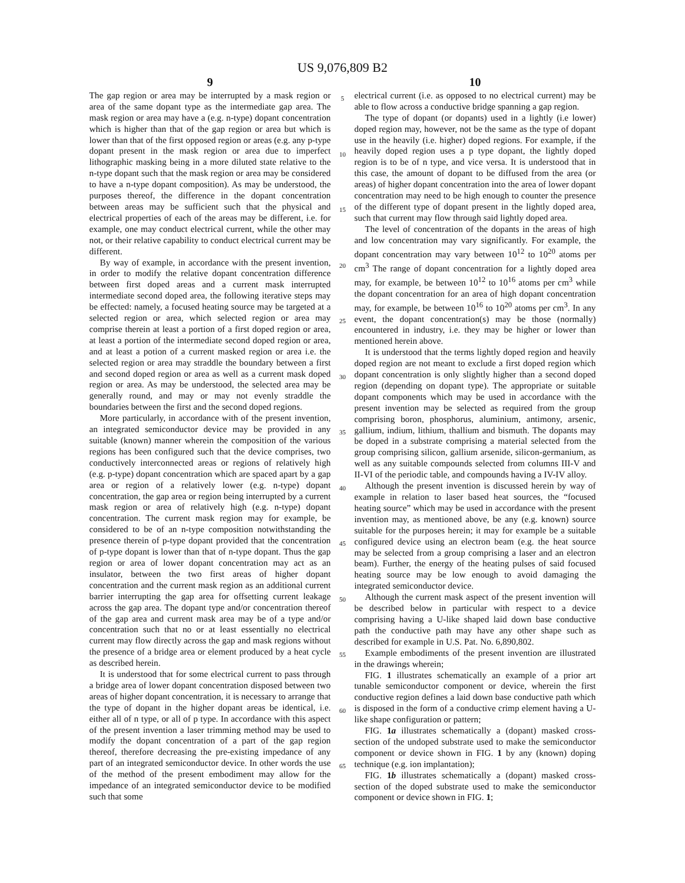US 9,076,809 B2
9
The gap region or area may be interrupted by a mask region or area of the same dopant type as the intermediate gap area. The mask region or area may have a (e.g. n-type) dopant concentration which is higher than that of the gap region or area but which is lower than that of the first opposed region or areas (e.g. any p-type dopant present in the mask region or area due to imperfect lithographic masking being in a more diluted state relative to the n-type dopant such that the mask region or area may be considered to have a n-type dopant composition). As may be understood, the purposes thereof, the difference in the dopant concentration between areas may be sufficient such that the physical and electrical properties of each of the areas may be different, i.e. for example, one may conduct electrical current, while the other may not, or their relative capability to conduct electrical current may be different.
By way of example, in accordance with the present invention, in order to modify the relative dopant concentration difference between first doped areas and a current mask interrupted intermediate second doped area, the following iterative steps may be effected: namely, a focused heating source may be targeted at a selected region or area, which selected region or area may comprise therein at least a portion of a first doped region or area, at least a portion of the intermediate second doped region or area, and at least a potion of a current masked region or area i.e. the selected region or area may straddle the boundary between a first and second doped region or area as well as a current mask doped region or area. As may be understood, the selected area may be generally round, and may or may not evenly straddle the boundaries between the first and the second doped regions.
More particularly, in accordance with of the present invention, an integrated semiconductor device may be provided in any suitable (known) manner wherein the composition of the various regions has been configured such that the device comprises, two conductively interconnected areas or regions of relatively high (e.g. p-type) dopant concentration which are spaced apart by a gap area or region of a relatively lower (e.g. n-type) dopant concentration, the gap area or region being interrupted by a current mask region or area of relatively high (e.g. n-type) dopant concentration. The current mask region may for example, be considered to be of an n-type composition notwithstanding the presence therein of p-type dopant provided that the concentration of p-type dopant is lower than that of n-type dopant. Thus the gap region or area of lower dopant concentration may act as an insulator, between the two first areas of higher dopant concentration and the current mask region as an additional current barrier interrupting the gap area for offsetting current leakage across the gap area. The dopant type and/or concentration thereof of the gap area and current mask area may be of a type and/or concentration such that no or at least essentially no electrical current may flow directly across the gap and mask regions without the presence of a bridge area or element produced by a heat cycle as described herein.
It is understood that for some electrical current to pass through a bridge area of lower dopant concentration disposed between two areas of higher dopant concentration, it is necessary to arrange that the type of dopant in the higher dopant areas be identical, i.e. either all of n type, or all of p type. In accordance with this aspect of the present invention a laser trimming method may be used to modify the dopant concentration of a part of the gap region thereof, therefore decreasing the pre-existing impedance of any part of an integrated semiconductor device. In other words the use of the method of the present embodiment may allow for the impedance of an integrated semiconductor device to be modified such that some
5
10
15
20
25
30
35
40
45
50
55
60
65
10
electrical current (i.e. as opposed to no electrical current) may be able to flow across a conductive bridge spanning a gap region.
The type of dopant (or dopants) used in a lightly (i.e lower) doped region may, however, not be the same as the type of dopant use in the heavily (i.e. higher) doped regions. For example, if the heavily doped region uses a p type dopant, the lightly doped region is to be of n type, and vice versa. It is understood that in this case, the amount of dopant to be diffused from the area (or areas) of higher dopant concentration into the area of lower dopant concentration may need to be high enough to counter the presence of the different type of dopant present in the lightly doped area, such that current may flow through said lightly doped area.
The level of concentration of the dopants in the areas of high and low concentration may vary significantly. For example, the dopant concentration may vary between 10<sup>12</sup> to 10<sup>20</sup> atoms per cm<sup>3</sup> The range of dopant concentration for a lightly doped area may, for example, be between 10<sup>12</sup> to 10<sup>16</sup> atoms per cm<sup>3</sup> while the dopant concentration for an area of high dopant concentration may, for example, be between 10<sup>16</sup> to 10<sup>20</sup> atoms per cm<sup>3</sup>. In any event, the dopant concentration(s) may be those (normally) encountered in industry, i.e. they may be higher or lower than mentioned herein above.
It is understood that the terms lightly doped region and heavily doped region are not meant to exclude a first doped region which dopant concentration is only slightly higher than a second doped region (depending on dopant type). The appropriate or suitable dopant components which may be used in accordance with the present invention may be selected as required from the group comprising boron, phosphorus, aluminium, antimony, arsenic, gallium, indium, lithium, thallium and bismuth. The dopants may be doped in a substrate comprising a material selected from the group comprising silicon, gallium arsenide, silicon-germanium, as well as any suitable compounds selected from columns III-V and II-VI of the periodic table, and compounds having a IV-IV alloy.
Although the present invention is discussed herein by way of example in relation to laser based heat sources, the “focused heating source” which may be used in accordance with the present invention may, as mentioned above, be any (e.g. known) source suitable for the purposes herein; it may for example be a suitable configured device using an electron beam (e.g. the heat source may be selected from a group comprising a laser and an electron beam). Further, the energy of the heating pulses of said focused heating source may be low enough to avoid damaging the integrated semiconductor device.
Although the current mask aspect of the present invention will be described below in particular with respect to a device comprising having a U-like shaped laid down base conductive path the conductive path may have any other shape such as described for example in U.S. Pat. No. 6,890,802.
Example embodiments of the present invention are illustrated in the drawings wherein;
FIG. 1 illustrates schematically an example of a prior art tunable semiconductor component or device, wherein the first conductive region defines a laid down base conductive path which is disposed in the form of a conductive crimp element having a U-like shape configuration or pattern;
FIG. 1a illustrates schematically a (dopant) masked cross-section of the undoped substrate used to make the semiconductor component or device shown in FIG. 1 by any (known) doping technique (e.g. ion implantation);
FIG. 1b illustrates schematically a (dopant) masked cross-section of the doped substrate used to make the semiconductor component or device shown in FIG. 1;